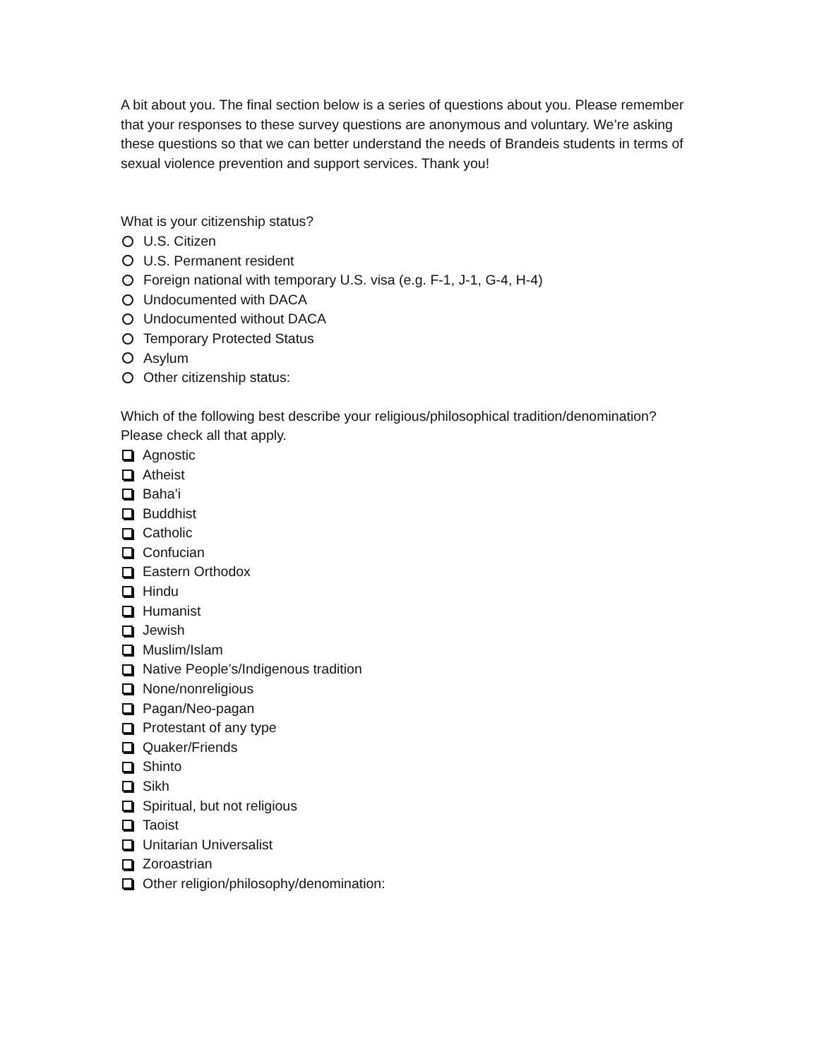A bit about you. The final section below is a series of questions about you. Please remember that your responses to these survey questions are anonymous and voluntary. We’re asking these questions so that we can better understand the needs of Brandeis students in terms of sexual violence prevention and support services. Thank you!
What is your citizenship status?
U.S. Citizen
U.S. Permanent resident
Foreign national with temporary U.S. visa (e.g. F-1, J-1, G-4, H-4)
Undocumented with DACA
Undocumented without DACA
Temporary Protected Status
Asylum
Other citizenship status:
Which of the following best describe your religious/philosophical tradition/denomination? Please check all that apply.
Agnostic
Atheist
Baha’i
Buddhist
Catholic
Confucian
Eastern Orthodox
Hindu
Humanist
Jewish
Muslim/Islam
Native People’s/Indigenous tradition
None/nonreligious
Pagan/Neo-pagan
Protestant of any type
Quaker/Friends
Shinto
Sikh
Spiritual, but not religious
Taoist
Unitarian Universalist
Zoroastrian
Other religion/philosophy/denomination: